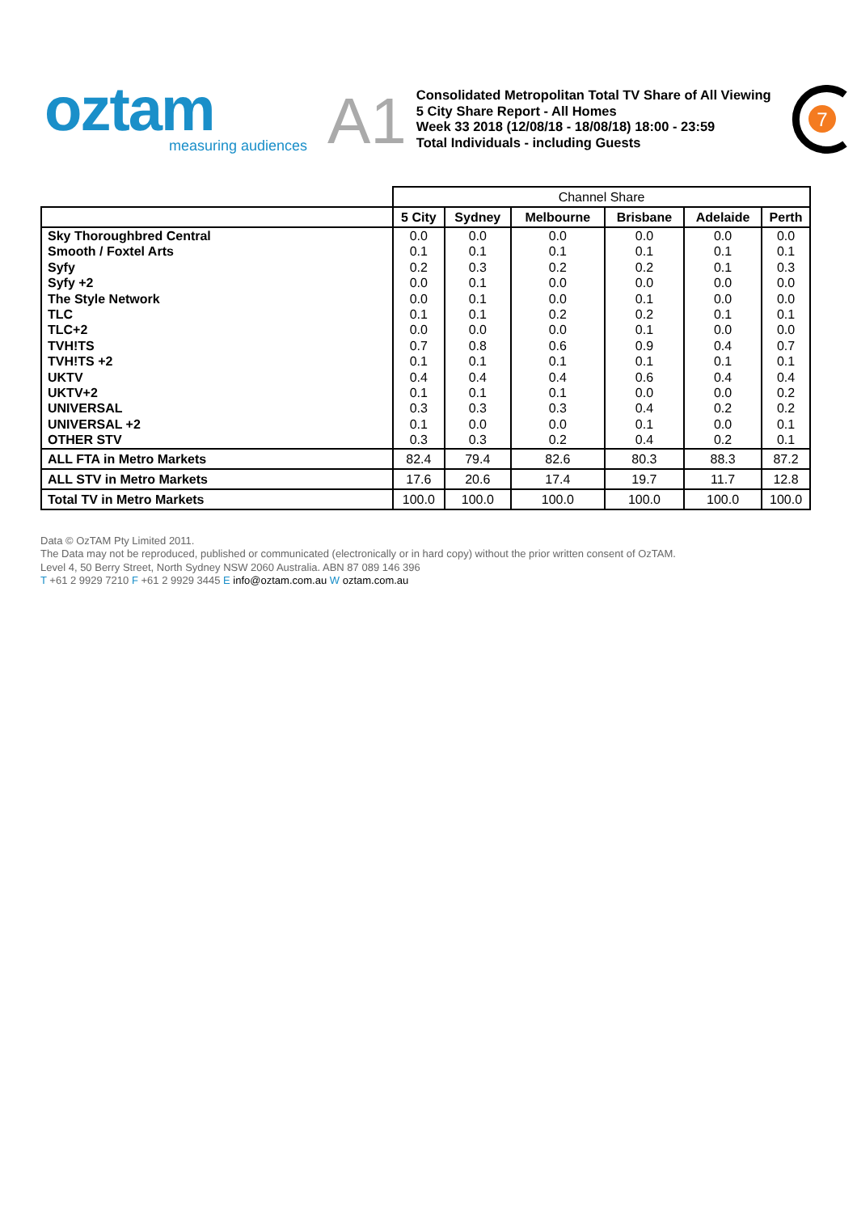oztam
measuring audiences
A1
Consolidated Metropolitan Total TV Share of All Viewing
5 City Share Report - All Homes
Week 33 2018 (12/08/18 - 18/08/18) 18:00 - 23:59
Total Individuals - including Guests
7
| | Channel Share | | | | | |
| | 5 City | Sydney | Melbourne | Brisbane | Adelaide | Perth |
| Sky Thoroughbred Central | 0.0 | 0.0 | 0.0 | 0.0 | 0.0 | 0.0 |
| Smooth / Foxtel Arts | 0.1 | 0.1 | 0.1 | 0.1 | 0.1 | 0.1 |
| Syfy | 0.2 | 0.3 | 0.2 | 0.2 | 0.1 | 0.3 |
| Syfy +2 | 0.0 | 0.1 | 0.0 | 0.0 | 0.0 | 0.0 |
| The Style Network | 0.0 | 0.1 | 0.0 | 0.1 | 0.0 | 0.0 |
| TLC | 0.1 | 0.1 | 0.2 | 0.2 | 0.1 | 0.1 |
| TLC+2 | 0.0 | 0.0 | 0.0 | 0.1 | 0.0 | 0.0 |
| TVH!TS | 0.7 | 0.8 | 0.6 | 0.9 | 0.4 | 0.7 |
| TVH!TS +2 | 0.1 | 0.1 | 0.1 | 0.1 | 0.1 | 0.1 |
| UKTV | 0.4 | 0.4 | 0.4 | 0.6 | 0.4 | 0.4 |
| UKTV+2 | 0.1 | 0.1 | 0.1 | 0.0 | 0.0 | 0.2 |
| UNIVERSAL | 0.3 | 0.3 | 0.3 | 0.4 | 0.2 | 0.2 |
| UNIVERSAL +2 | 0.1 | 0.0 | 0.0 | 0.1 | 0.0 | 0.1 |
| OTHER STV | 0.3 | 0.3 | 0.2 | 0.4 | 0.2 | 0.1 |
| ALL FTA in Metro Markets | 82.4 | 79.4 | 82.6 | 80.3 | 88.3 | 87.2 |
| ALL STV in Metro Markets | 17.6 | 20.6 | 17.4 | 19.7 | 11.7 | 12.8 |
| Total TV in Metro Markets | 100.0 | 100.0 | 100.0 | 100.0 | 100.0 | 100.0 |
Data © OzTAM Pty Limited 2011.
The Data may not be reproduced, published or communicated (electronically or in hard copy) without the prior written consent of OzTAM.
Level 4, 50 Berry Street, North Sydney NSW 2060 Australia. ABN 87 089 146 396
T +61 2 9929 7210 F +61 2 9929 3445 E info@oztam.com.au W oztam.com.au